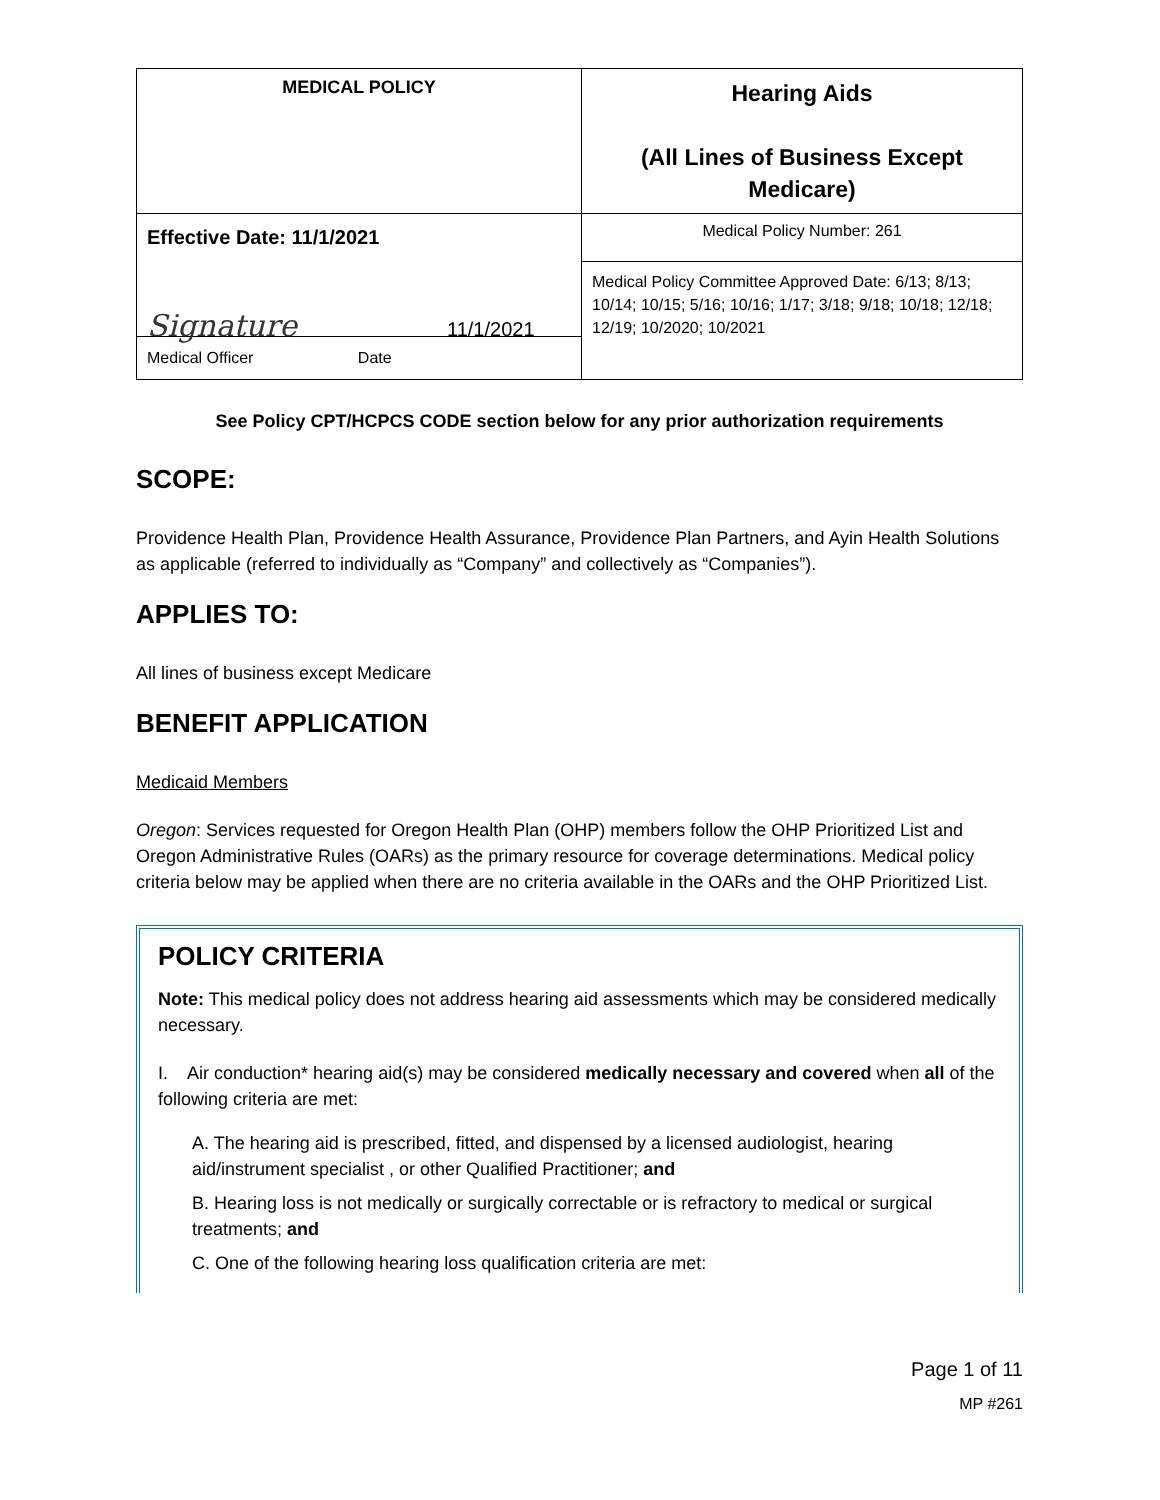| MEDICAL POLICY | Hearing Aids (All Lines of Business Except Medicare) |
| Effective Date: 11/1/2021 Signature 11/1/2021 Medical Officer Date | Medical Policy Number: 261 |
| | Medical Policy Committee Approved Date: 6/13; 8/13; 10/14; 10/15; 5/16; 10/16; 1/17; 3/18; 9/18; 10/18; 12/18; 12/19; 10/2020; 10/2021 |
See Policy CPT/HCPCS CODE section below for any prior authorization requirements
SCOPE:
Providence Health Plan, Providence Health Assurance, Providence Plan Partners, and Ayin Health Solutions as applicable (referred to individually as “Company” and collectively as “Companies”).
APPLIES TO:
All lines of business except Medicare
BENEFIT APPLICATION
Medicaid Members
Oregon: Services requested for Oregon Health Plan (OHP) members follow the OHP Prioritized List and Oregon Administrative Rules (OARs) as the primary resource for coverage determinations. Medical policy criteria below may be applied when there are no criteria available in the OARs and the OHP Prioritized List.
POLICY CRITERIA
Note: This medical policy does not address hearing aid assessments which may be considered medically necessary.
I. Air conduction* hearing aid(s) may be considered medically necessary and covered when all of the following criteria are met:
A. The hearing aid is prescribed, fitted, and dispensed by a licensed audiologist, hearing aid/instrument specialist , or other Qualified Practitioner; and
B. Hearing loss is not medically or surgically correctable or is refractory to medical or surgical treatments; and
C. One of the following hearing loss qualification criteria are met:
Page 1 of 11
MP #261